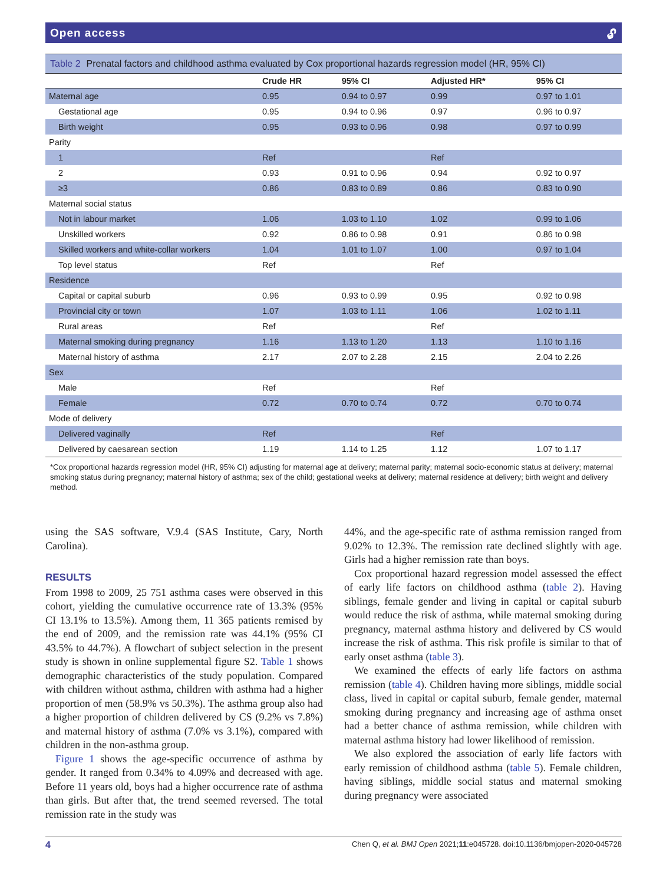Open access 🔓︎
Table 2 Prenatal factors and childhood asthma evaluated by Cox proportional hazards regression model (HR, 95% CI)
| | Crude HR | 95% CI | Adjusted HR* | 95% CI |
| --- | --- | --- | --- | --- |
| Maternal age | 0.95 | 0.94 to 0.97 | 0.99 | 0.97 to 1.01 |
| Gestational age | 0.95 | 0.94 to 0.96 | 0.97 | 0.96 to 0.97 |
| Birth weight | 0.95 | 0.93 to 0.96 | 0.98 | 0.97 to 0.99 |
| Parity | | | | |
| 1 | Ref | | Ref | |
| 2 | 0.93 | 0.91 to 0.96 | 0.94 | 0.92 to 0.97 |
| ≥3 | 0.86 | 0.83 to 0.89 | 0.86 | 0.83 to 0.90 |
| Maternal social status | | | | |
| Not in labour market | 1.06 | 1.03 to 1.10 | 1.02 | 0.99 to 1.06 |
| Unskilled workers | 0.92 | 0.86 to 0.98 | 0.91 | 0.86 to 0.98 |
| Skilled workers and white-collar workers | 1.04 | 1.01 to 1.07 | 1.00 | 0.97 to 1.04 |
| Top level status | Ref | | Ref | |
| Residence | | | | |
| Capital or capital suburb | 0.96 | 0.93 to 0.99 | 0.95 | 0.92 to 0.98 |
| Provincial city or town | 1.07 | 1.03 to 1.11 | 1.06 | 1.02 to 1.11 |
| Rural areas | Ref | | Ref | |
| Maternal smoking during pregnancy | 1.16 | 1.13 to 1.20 | 1.13 | 1.10 to 1.16 |
| Maternal history of asthma | 2.17 | 2.07 to 2.28 | 2.15 | 2.04 to 2.26 |
| Sex | | | | |
| Male | Ref | | Ref | |
| Female | 0.72 | 0.70 to 0.74 | 0.72 | 0.70 to 0.74 |
| Mode of delivery | | | | |
| Delivered vaginally | Ref | | Ref | |
| Delivered by caesarean section | 1.19 | 1.14 to 1.25 | 1.12 | 1.07 to 1.17 |
*Cox proportional hazards regression model (HR, 95% CI) adjusting for maternal age at delivery; maternal parity; maternal socio-economic status at delivery; maternal smoking status during pregnancy; maternal history of asthma; sex of the child; gestational weeks at delivery; maternal residence at delivery; birth weight and delivery method.
using the SAS software, V.9.4 (SAS Institute, Cary, North Carolina).
RESULTS
From 1998 to 2009, 25 751 asthma cases were observed in this cohort, yielding the cumulative occurrence rate of 13.3% (95% CI 13.1% to 13.5%). Among them, 11 365 patients remised by the end of 2009, and the remission rate was 44.1% (95% CI 43.5% to 44.7%). A flowchart of subject selection in the present study is shown in online supplemental figure S2. Table 1 shows demographic characteristics of the study population. Compared with children without asthma, children with asthma had a higher proportion of men (58.9% vs 50.3%). The asthma group also had a higher proportion of children delivered by CS (9.2% vs 7.8%) and maternal history of asthma (7.0% vs 3.1%), compared with children in the non-asthma group.
Figure 1 shows the age-specific occurrence of asthma by gender. It ranged from 0.34% to 4.09% and decreased with age. Before 11 years old, boys had a higher occurrence rate of asthma than girls. But after that, the trend seemed reversed. The total remission rate in the study was
44%, and the age-specific rate of asthma remission ranged from 9.02% to 12.3%. The remission rate declined slightly with age. Girls had a higher remission rate than boys.
Cox proportional hazard regression model assessed the effect of early life factors on childhood asthma (table 2). Having siblings, female gender and living in capital or capital suburb would reduce the risk of asthma, while maternal smoking during pregnancy, maternal asthma history and delivered by CS would increase the risk of asthma. This risk profile is similar to that of early onset asthma (table 3).
We examined the effects of early life factors on asthma remission (table 4). Children having more siblings, middle social class, lived in capital or capital suburb, female gender, maternal smoking during pregnancy and increasing age of asthma onset had a better chance of asthma remission, while children with maternal asthma history had lower likelihood of remission.
We also explored the association of early life factors with early remission of childhood asthma (table 5). Female children, having siblings, middle social status and maternal smoking during pregnancy were associated
4 Chen Q, et al. BMJ Open 2021;11:e045728. doi:10.1136/bmjopen-2020-045728